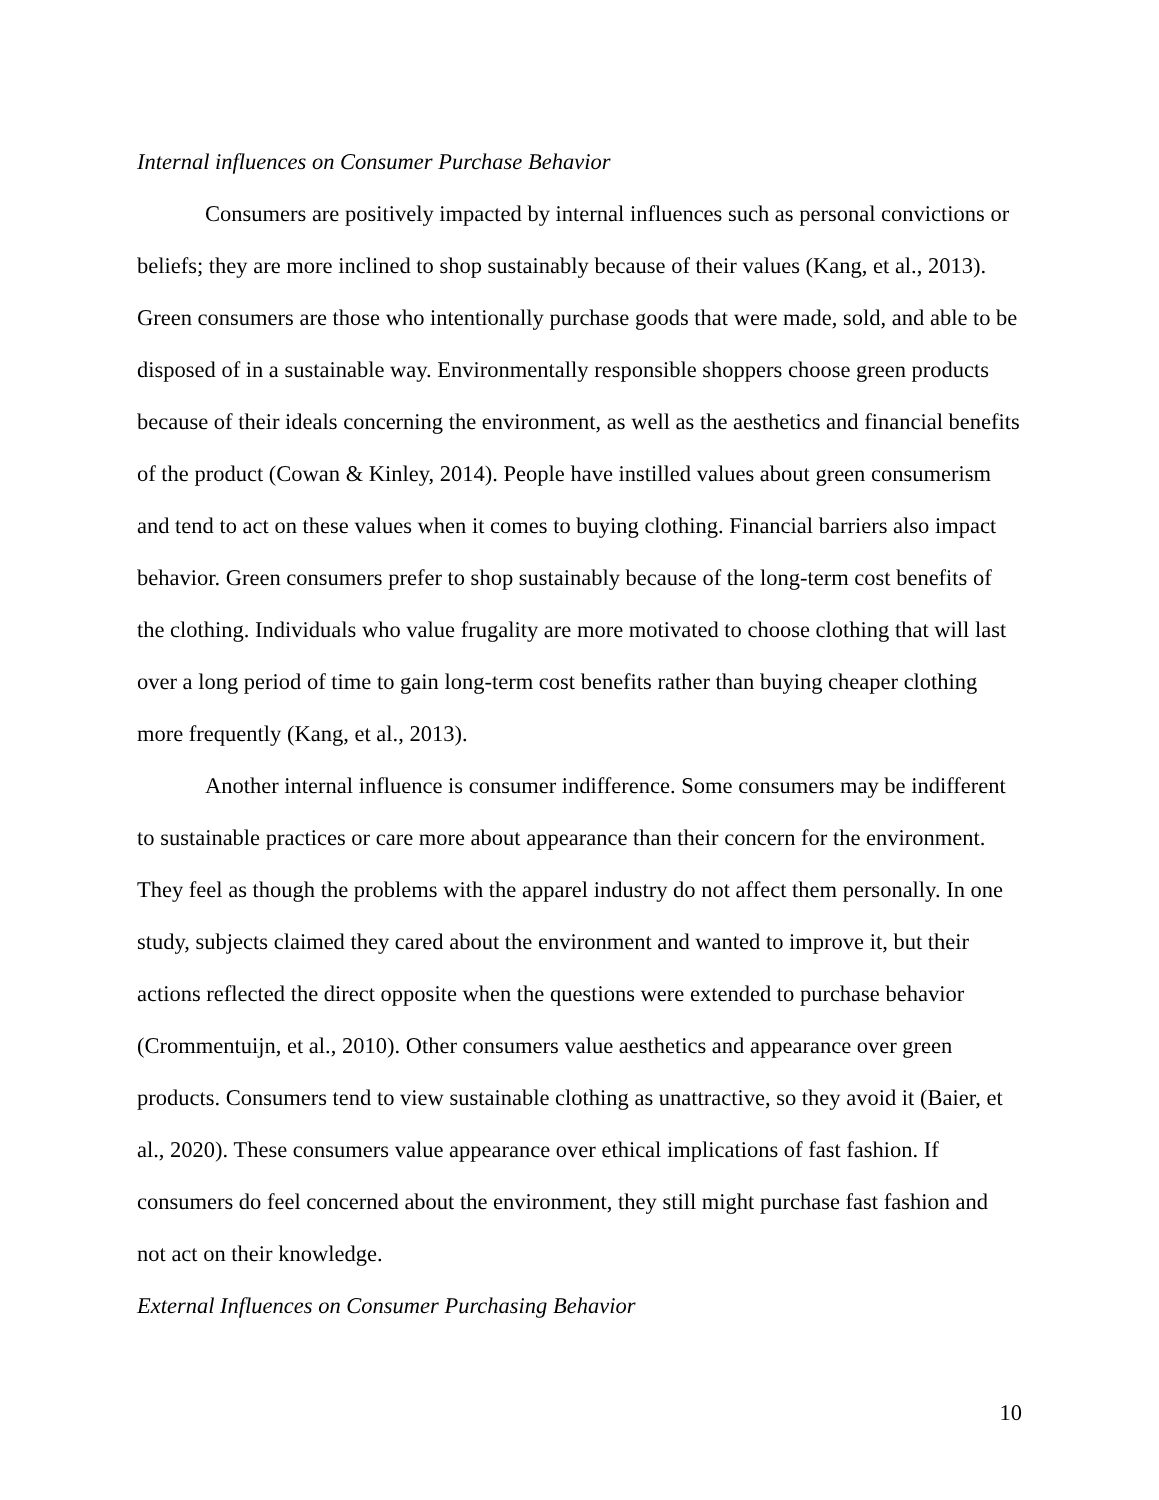Internal influences on Consumer Purchase Behavior
Consumers are positively impacted by internal influences such as personal convictions or beliefs; they are more inclined to shop sustainably because of their values (Kang, et al., 2013). Green consumers are those who intentionally purchase goods that were made, sold, and able to be disposed of in a sustainable way. Environmentally responsible shoppers choose green products because of their ideals concerning the environment, as well as the aesthetics and financial benefits of the product (Cowan & Kinley, 2014). People have instilled values about green consumerism and tend to act on these values when it comes to buying clothing. Financial barriers also impact behavior. Green consumers prefer to shop sustainably because of the long-term cost benefits of the clothing. Individuals who value frugality are more motivated to choose clothing that will last over a long period of time to gain long-term cost benefits rather than buying cheaper clothing more frequently (Kang, et al., 2013).
Another internal influence is consumer indifference. Some consumers may be indifferent to sustainable practices or care more about appearance than their concern for the environment. They feel as though the problems with the apparel industry do not affect them personally. In one study, subjects claimed they cared about the environment and wanted to improve it, but their actions reflected the direct opposite when the questions were extended to purchase behavior (Crommentuijn, et al., 2010). Other consumers value aesthetics and appearance over green products. Consumers tend to view sustainable clothing as unattractive, so they avoid it (Baier, et al., 2020). These consumers value appearance over ethical implications of fast fashion. If consumers do feel concerned about the environment, they still might purchase fast fashion and not act on their knowledge.
External Influences on Consumer Purchasing Behavior
10